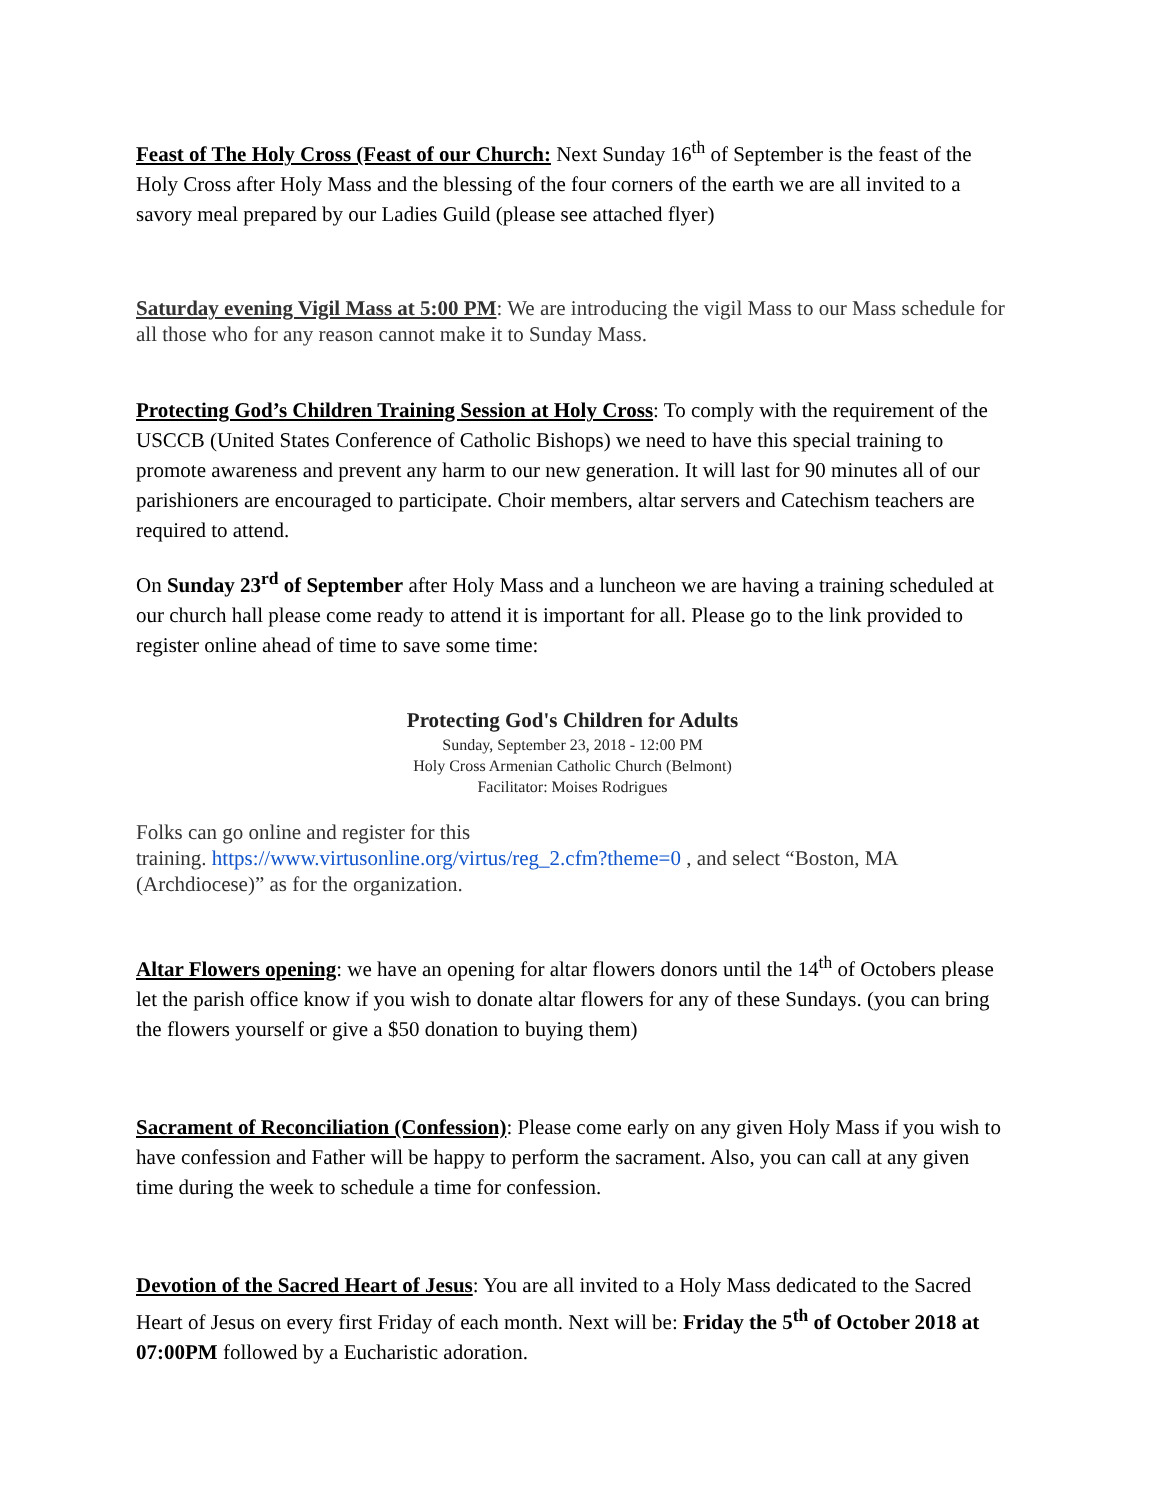Feast of The Holy Cross (Feast of our Church: Next Sunday 16<sup>th</sup> of September is the feast of the Holy Cross after Holy Mass and the blessing of the four corners of the earth we are all invited to a savory meal prepared by our Ladies Guild (please see attached flyer)
Saturday evening Vigil Mass at 5:00 PM: We are introducing the vigil Mass to our Mass schedule for all those who for any reason cannot make it to Sunday Mass.
Protecting God’s Children Training Session at Holy Cross: To comply with the requirement of the USCCB (United States Conference of Catholic Bishops) we need to have this special training to promote awareness and prevent any harm to our new generation. It will last for 90 minutes all of our parishioners are encouraged to participate. Choir members, altar servers and Catechism teachers are required to attend.
On Sunday 23<sup>rd</sup> of September after Holy Mass and a luncheon we are having a training scheduled at our church hall please come ready to attend it is important for all. Please go to the link provided to register online ahead of time to save some time:
Protecting God's Children for Adults
Sunday, September 23, 2018 - 12:00 PM
Holy Cross Armenian Catholic Church (Belmont)
Facilitator: Moises Rodrigues
Folks can go online and register for this
training. https://www.virtusonline.org/virtus/reg_2.cfm?theme=0 , and select “Boston, MA (Archdiocese)” as for the organization.
Altar Flowers opening: we have an opening for altar flowers donors until the 14<sup>th</sup> of Octobers please let the parish office know if you wish to donate altar flowers for any of these Sundays. (you can bring the flowers yourself or give a $50 donation to buying them)
Sacrament of Reconciliation (Confession): Please come early on any given Holy Mass if you wish to have confession and Father will be happy to perform the sacrament. Also, you can call at any given time during the week to schedule a time for confession.
Devotion of the Sacred Heart of Jesus: You are all invited to a Holy Mass dedicated to the Sacred Heart of Jesus on every first Friday of each month. Next will be: Friday the 5<sup>th</sup> of October 2018 at 07:00PM followed by a Eucharistic adoration.